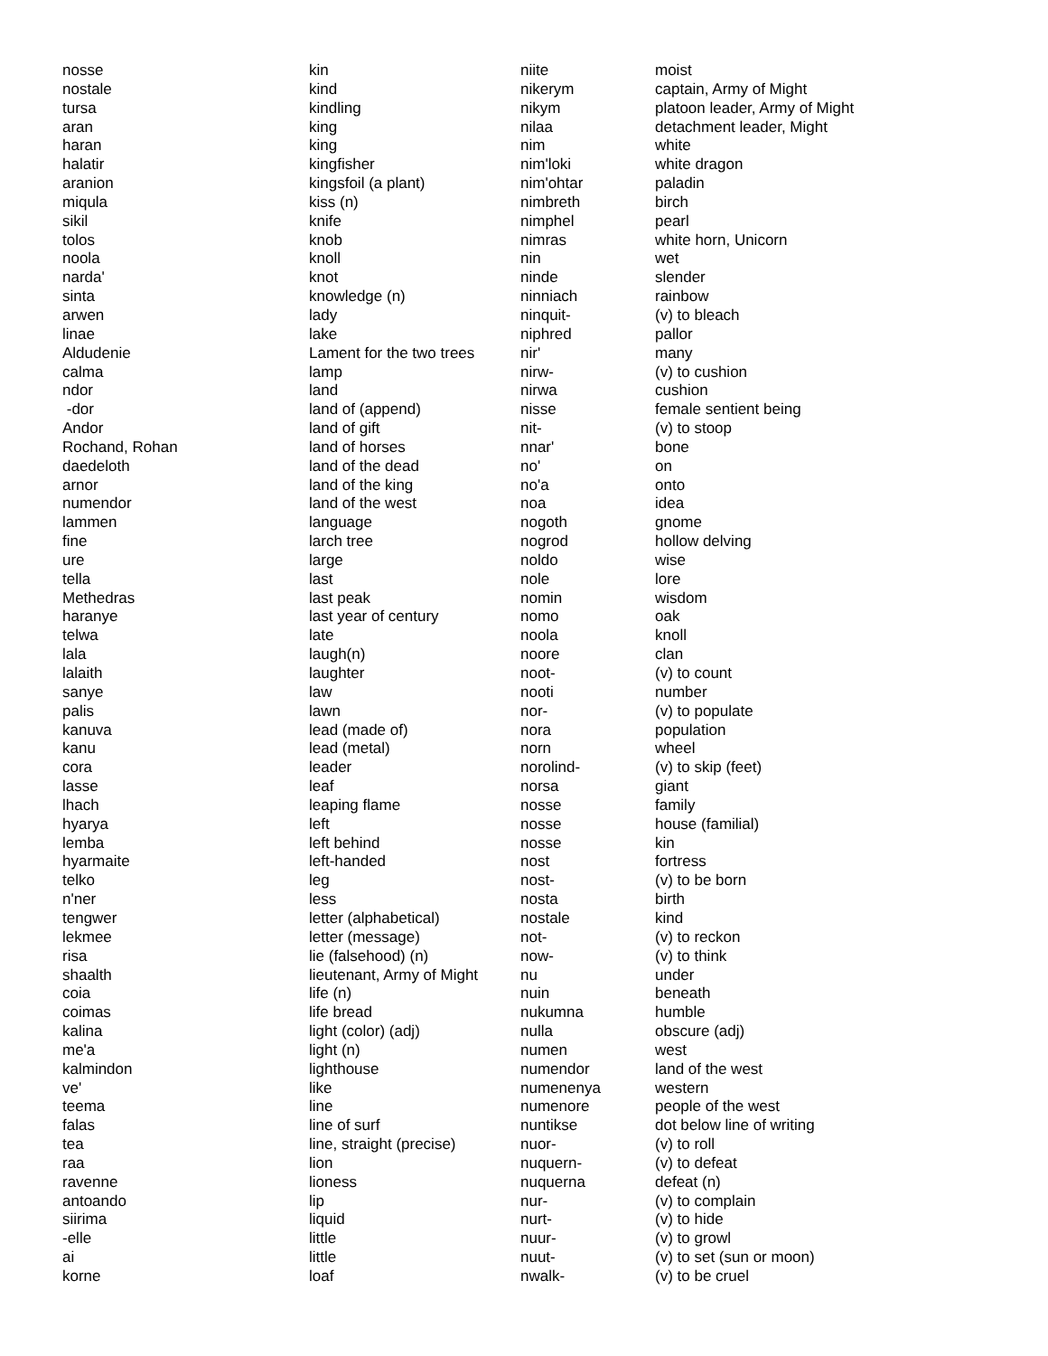| nosse | kin |
| nostale | kind |
| tursa | kindling |
| aran | king |
| haran | king |
| halatir | kingfisher |
| aranion | kingsfoil (a plant) |
| miqula | kiss (n) |
| sikil | knife |
| tolos | knob |
| noola | knoll |
| narda' | knot |
| sinta | knowledge (n) |
| arwen | lady |
| linae | lake |
| Aldudenie | Lament for the two trees |
| calma | lamp |
| ndor | land |
| -dor | land of (append) |
| Andor | land of gift |
| Rochand, Rohan | land of horses |
| daedeloth | land of the dead |
| arnor | land of the king |
| numendor | land of the west |
| lammen | language |
| fine | larch tree |
| ure | large |
| tella | last |
| Methedras | last peak |
| haranye | last year of century |
| telwa | late |
| lala | laugh(n) |
| lalaith | laughter |
| sanye | law |
| palis | lawn |
| kanuva | lead (made of) |
| kanu | lead (metal) |
| cora | leader |
| lasse | leaf |
| lhach | leaping flame |
| hyarya | left |
| lemba | left behind |
| hyarmaite | left-handed |
| telko | leg |
| n'ner | less |
| tengwer | letter (alphabetical) |
| lekmee | letter (message) |
| risa | lie (falsehood) (n) |
| shaalth | lieutenant, Army of Might |
| coia | life (n) |
| coimas | life bread |
| kalina | light (color) (adj) |
| me'a | light (n) |
| kalmindon | lighthouse |
| ve' | like |
| teema | line |
| falas | line of surf |
| tea | line, straight (precise) |
| raa | lion |
| ravenne | lioness |
| antoando | lip |
| siirima | liquid |
| -elle | little |
| ai | little |
| korne | loaf |
| niite | moist |
| nikerym | captain, Army of Might |
| nikym | platoon leader, Army of Might |
| nilaa | detachment leader, Might |
| nim | white |
| nim'loki | white dragon |
| nim'ohtar | paladin |
| nimbreth | birch |
| nimphel | pearl |
| nimras | white horn, Unicorn |
| nin | wet |
| ninde | slender |
| ninniach | rainbow |
| ninquit- | (v) to bleach |
| niphred | pallor |
| nir' | many |
| nirw- | (v) to cushion |
| nirwa | cushion |
| nisse | female sentient being |
| nit- | (v) to stoop |
| nnar' | bone |
| no' | on |
| no'a | onto |
| noa | idea |
| nogoth | gnome |
| nogrod | hollow delving |
| noldo | wise |
| nole | lore |
| nomin | wisdom |
| nomo | oak |
| noola | knoll |
| noore | clan |
| noot- | (v) to count |
| nooti | number |
| nor- | (v) to populate |
| nora | population |
| norn | wheel |
| norolind- | (v) to skip (feet) |
| norsa | giant |
| nosse | family |
| nosse | house (familial) |
| nosse | kin |
| nost | fortress |
| nost- | (v) to be born |
| nosta | birth |
| nostale | kind |
| not- | (v) to reckon |
| now- | (v) to think |
| nu | under |
| nuin | beneath |
| nukumna | humble |
| nulla | obscure (adj) |
| numen | west |
| numendor | land of the west |
| numenenya | western |
| numenore | people of the west |
| nuntikse | dot below line of writing |
| nuor- | (v) to roll |
| nuquern- | (v) to defeat |
| nuquerna | defeat (n) |
| nur- | (v) to complain |
| nurt- | (v) to hide |
| nuur- | (v) to growl |
| nuut- | (v) to set (sun or moon) |
| nwalk- | (v) to be cruel |